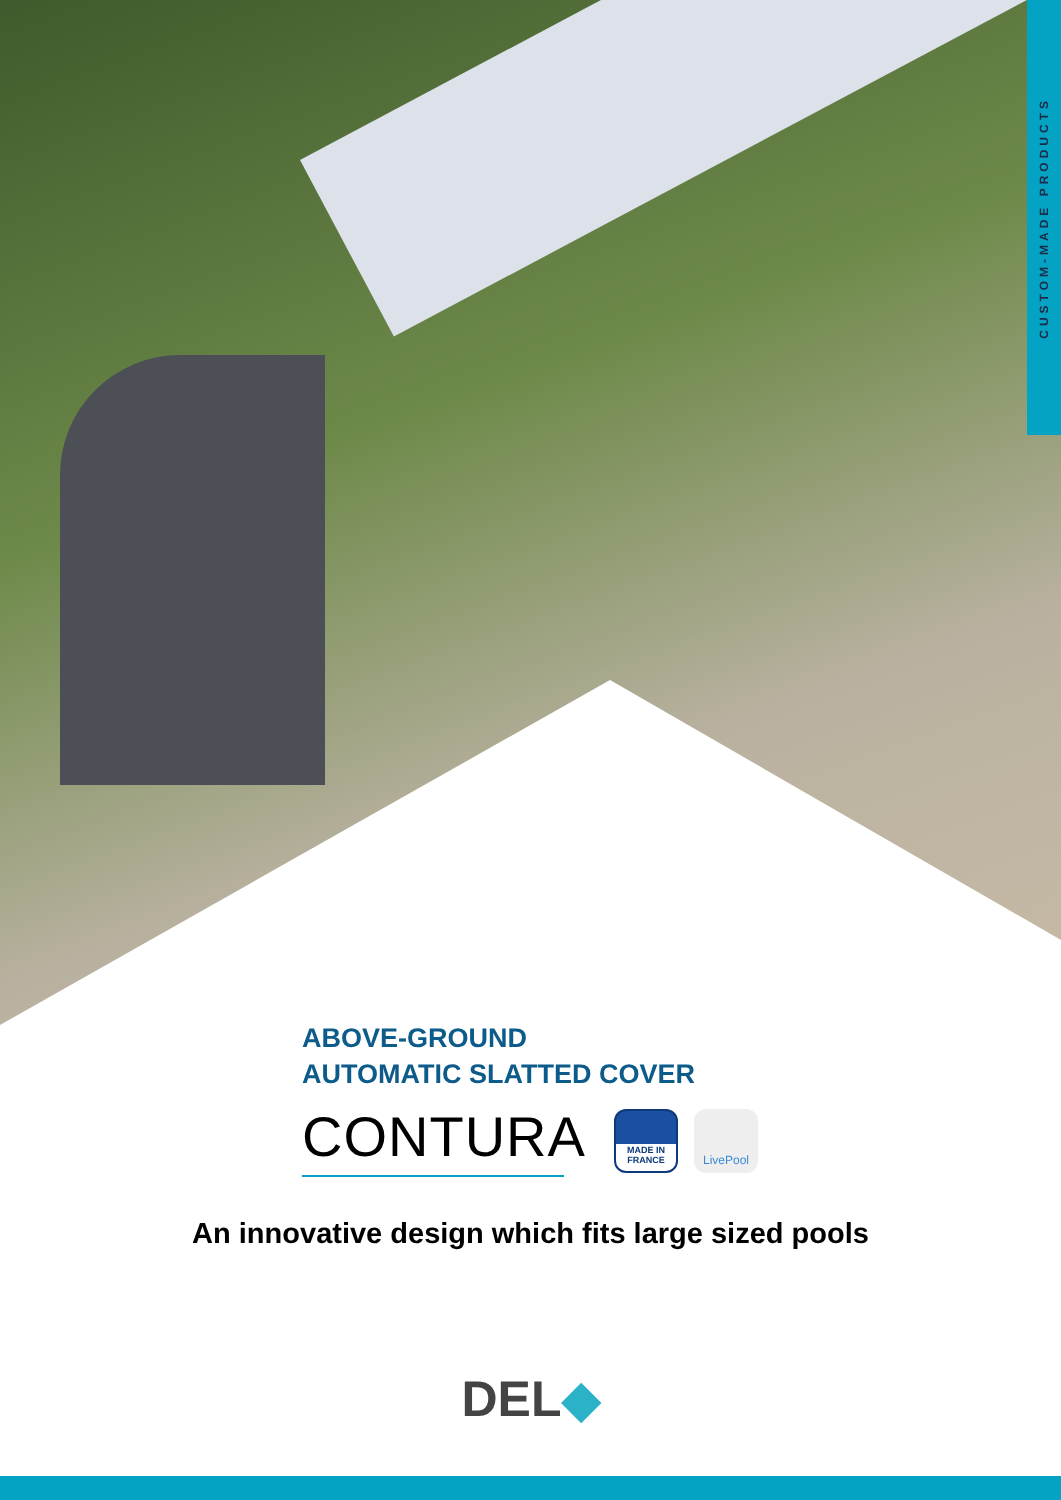CUSTOM-MADE PRODUCTS
ABOVE-GROUND
AUTOMATIC SLATTED COVER
CONTURA
MADE IN FRANCE
LivePool
An innovative design which fits large sized pools
DEL◆